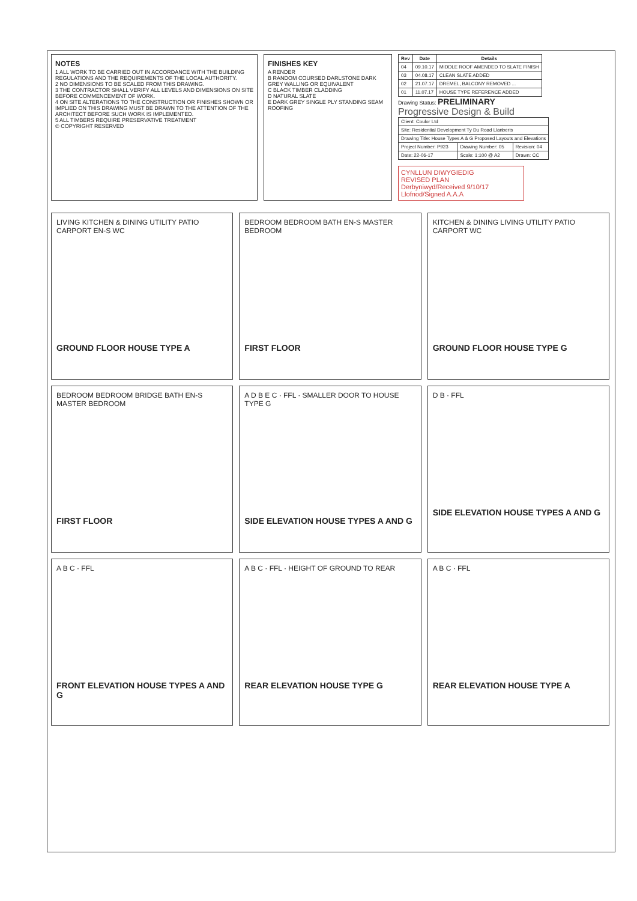NOTES
1 ALL WORK TO BE CARRIED OUT IN ACCORDANCE WITH THE BUILDING REGULATIONS AND THE REQUIREMENTS OF THE LOCAL AUTHORITY.
2 NO DIMENSIONS TO BE SCALED FROM THIS DRAWING.
3 THE CONTRACTOR SHALL VERIFY ALL LEVELS AND DIMENSIONS ON SITE BEFORE COMMENCEMENT OF WORK.
4 ON SITE ALTERATIONS TO THE CONSTRUCTION OR FINISHES SHOWN OR IMPLIED ON THIS DRAWING MUST BE DRAWN TO THE ATTENTION OF THE ARCHITECT BEFORE SUCH WORK IS IMPLEMENTED.
5 ALL TIMBERS REQUIRE PRESERVATIVE TREATMENT
© COPYRIGHT RESERVED
FINISHES KEY
A RENDER
B RANDOM COURSED DARLSTONE DARK GREY WALLING OR EQUIVALENT
C BLACK TIMBER CLADDING
D NATURAL SLATE
E DARK GREY SINGLE PLY STANDING SEAM ROOFING
| Rev | Date | Details |
| --- | --- | --- |
| 04 | 09.10.17 | MIDDLE ROOF AMENDED TO SLATE FINISH |
| 03 | 04.08.17 | CLEAN SLATE ADDED |
| 02 | 21.07.17 | DREMEL, BALCONY REMOVED ... |
| 01 | 11.07.17 | HOUSE TYPE REFERENCE ADDED |
Drawing Status: PRELIMINARY
Progressive Design & Build
| Client: Coulor Ltd | | |
| Site: Residential Development Ty Du Road Llanberis | | |
| Drawing Title: House Types A & G Proposed Layouts and Elevations | | |
| Project Number: P923 | Drawing Number: 05 | Revision: 04 |
| Date: 22-06-17 | Scale: 1:100 @ A2 | Drawn: CC |
CYNLLUN DIWYGIEDIG
REVISED PLAN
Derbyniwyd/Received 9/10/17
Llofnod/Signed A.A.A
LIVING KITCHEN & DINING UTILITY PATIO CARPORT EN-S WC
GROUND FLOOR HOUSE TYPE A
BEDROOM BEDROOM BATH EN-S MASTER BEDROOM
FIRST FLOOR
KITCHEN & DINING LIVING UTILITY PATIO CARPORT WC
GROUND FLOOR HOUSE TYPE G
BEDROOM BEDROOM BRIDGE BATH EN-S MASTER BEDROOM
FIRST FLOOR
A D B E C · FFL · SMALLER DOOR TO HOUSE TYPE G
SIDE ELEVATION HOUSE TYPES A AND G
D B · FFL
SIDE ELEVATION HOUSE TYPES A AND G
A B C · FFL
FRONT ELEVATION HOUSE TYPES A AND G
A B C · FFL · HEIGHT OF GROUND TO REAR
REAR ELEVATION HOUSE TYPE G
A B C · FFL
REAR ELEVATION HOUSE TYPE A